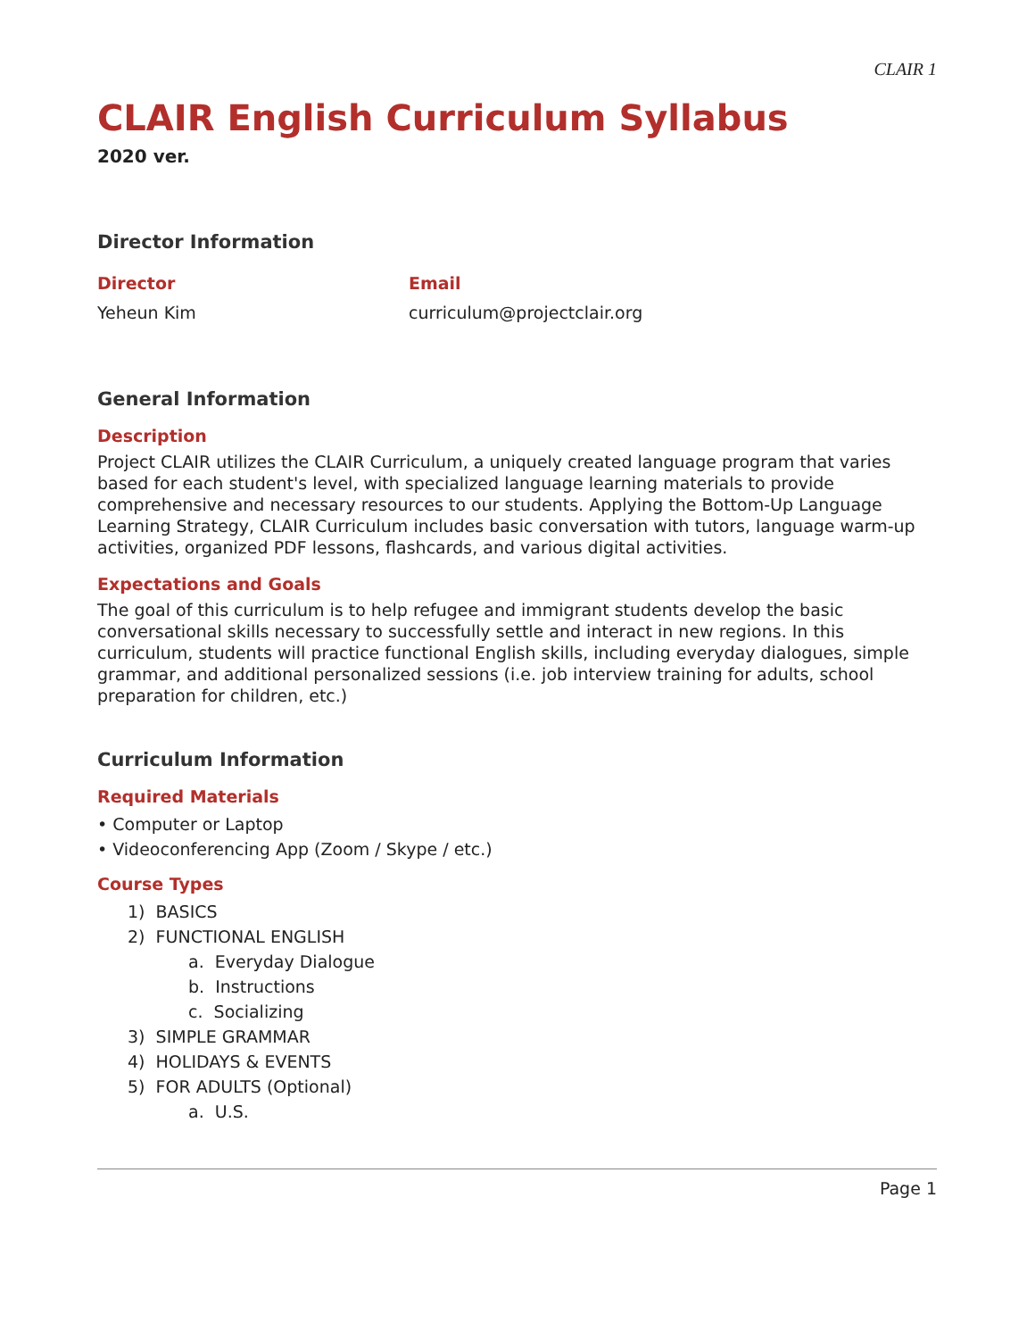CLAIR 1
CLAIR English Curriculum Syllabus
2020 ver.
Director Information
Director
Yeheun Kim
Email
curriculum@projectclair.org
General Information
Description
Project CLAIR utilizes the CLAIR Curriculum, a uniquely created language program that varies based for each student's level, with specialized language learning materials to provide comprehensive and necessary resources to our students. Applying the Bottom-Up Language Learning Strategy, CLAIR Curriculum includes basic conversation with tutors, language warm-up activities, organized PDF lessons, flashcards, and various digital activities.
Expectations and Goals
The goal of this curriculum is to help refugee and immigrant students develop the basic conversational skills necessary to successfully settle and interact in new regions. In this curriculum, students will practice functional English skills, including everyday dialogues, simple grammar, and additional personalized sessions (i.e. job interview training for adults, school preparation for children, etc.)
Curriculum Information
Required Materials
• Computer or Laptop
• Videoconferencing App (Zoom / Skype / etc.)
Course Types
1) BASICS
2) FUNCTIONAL ENGLISH
a. Everyday Dialogue
b. Instructions
c. Socializing
3) SIMPLE GRAMMAR
4) HOLIDAYS & EVENTS
5) FOR ADULTS (Optional)
a. U.S.
Page 1